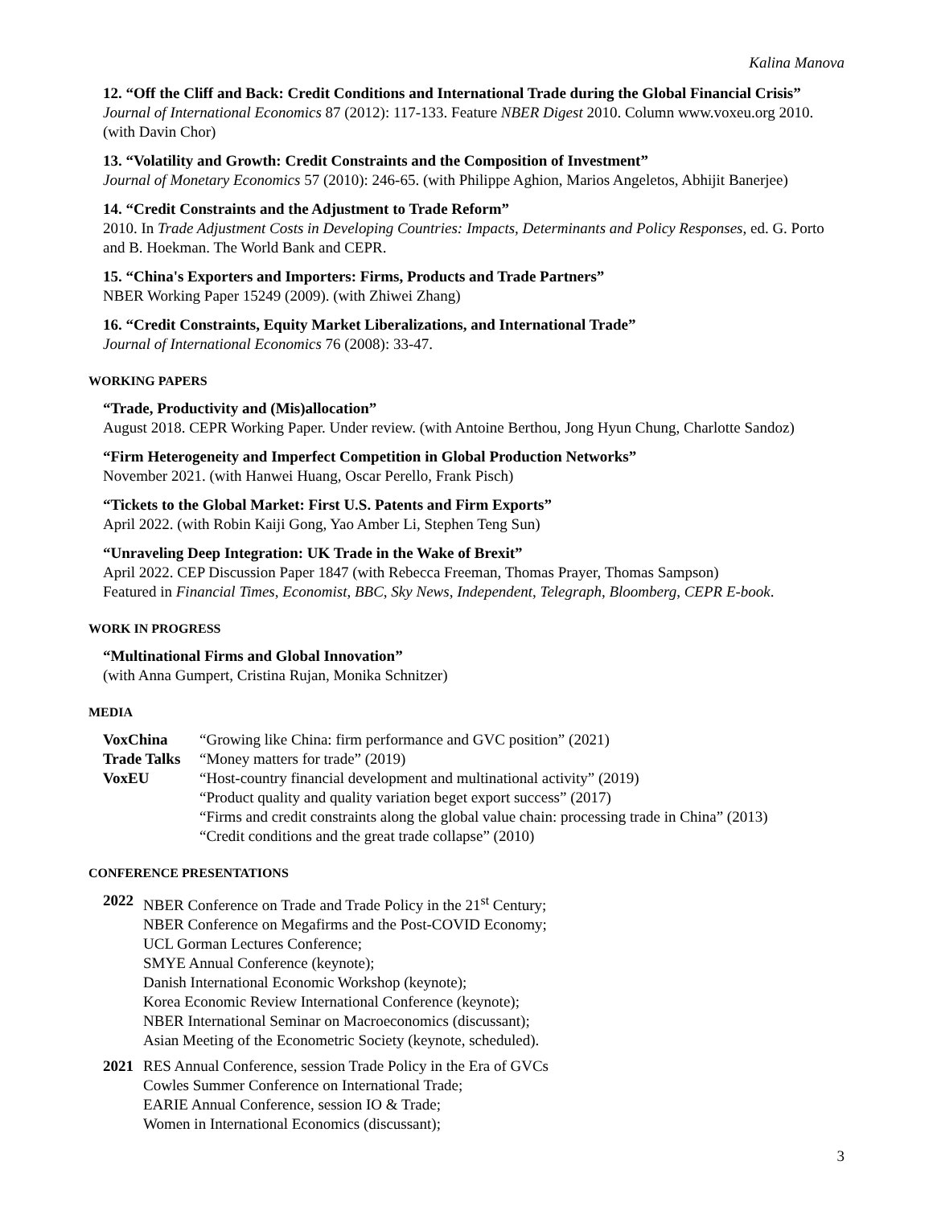Kalina Manova
12. “Off the Cliff and Back: Credit Conditions and International Trade during the Global Financial Crisis”
Journal of International Economics 87 (2012): 117-133. Feature NBER Digest 2010. Column www.voxeu.org 2010. (with Davin Chor)
13. “Volatility and Growth: Credit Constraints and the Composition of Investment”
Journal of Monetary Economics 57 (2010): 246-65. (with Philippe Aghion, Marios Angeletos, Abhijit Banerjee)
14. “Credit Constraints and the Adjustment to Trade Reform”
2010. In Trade Adjustment Costs in Developing Countries: Impacts, Determinants and Policy Responses, ed. G. Porto and B. Hoekman. The World Bank and CEPR.
15. “China's Exporters and Importers: Firms, Products and Trade Partners”
NBER Working Paper 15249 (2009). (with Zhiwei Zhang)
16. “Credit Constraints, Equity Market Liberalizations, and International Trade”
Journal of International Economics 76 (2008): 33-47.
WORKING PAPERS
“Trade, Productivity and (Mis)allocation”
August 2018. CEPR Working Paper. Under review. (with Antoine Berthou, Jong Hyun Chung, Charlotte Sandoz)
“Firm Heterogeneity and Imperfect Competition in Global Production Networks”
November 2021. (with Hanwei Huang, Oscar Perello, Frank Pisch)
“Tickets to the Global Market: First U.S. Patents and Firm Exports”
April 2022. (with Robin Kaiji Gong, Yao Amber Li, Stephen Teng Sun)
“Unraveling Deep Integration: UK Trade in the Wake of Brexit”
April 2022. CEP Discussion Paper 1847 (with Rebecca Freeman, Thomas Prayer, Thomas Sampson)
Featured in Financial Times, Economist, BBC, Sky News, Independent, Telegraph, Bloomberg, CEPR E-book.
WORK IN PROGRESS
“Multinational Firms and Global Innovation”
(with Anna Gumpert, Cristina Rujan, Monika Schnitzer)
MEDIA
VoxChina
“Growing like China: firm performance and GVC position” (2021)
Trade Talks
“Money matters for trade” (2019)
VoxEU
“Host-country financial development and multinational activity” (2019)
“Product quality and quality variation beget export success” (2017)
“Firms and credit constraints along the global value chain: processing trade in China” (2013)
“Credit conditions and the great trade collapse” (2010)
CONFERENCE PRESENTATIONS
2022
NBER Conference on Trade and Trade Policy in the 21<sup>st</sup> Century;
NBER Conference on Megafirms and the Post-COVID Economy;
UCL Gorman Lectures Conference;
SMYE Annual Conference (keynote);
Danish International Economic Workshop (keynote);
Korea Economic Review International Conference (keynote);
NBER International Seminar on Macroeconomics (discussant);
Asian Meeting of the Econometric Society (keynote, scheduled).
2021
RES Annual Conference, session Trade Policy in the Era of GVCs
Cowles Summer Conference on International Trade;
EARIE Annual Conference, session IO & Trade;
Women in International Economics (discussant);
3